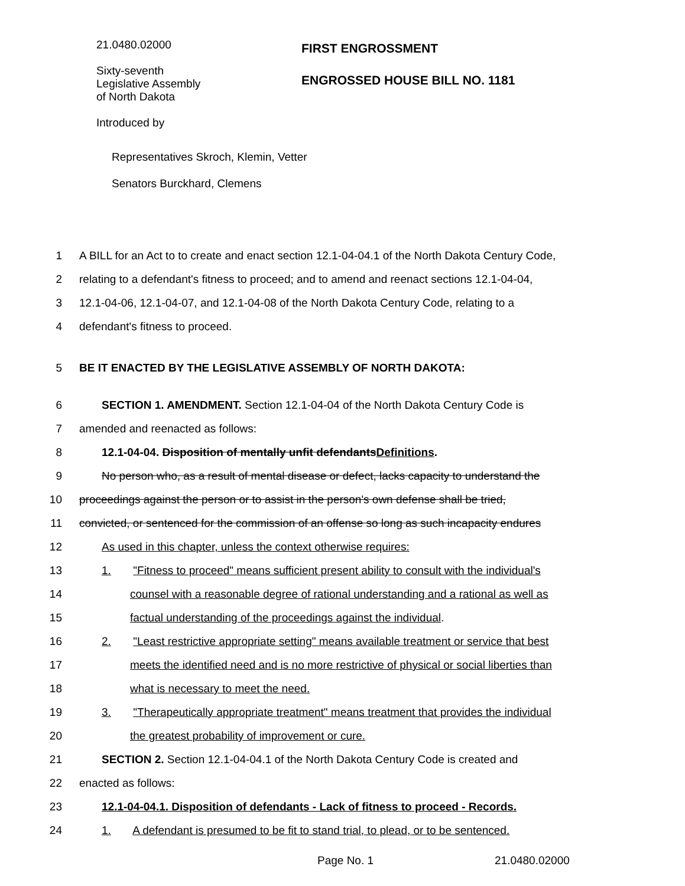21.0480.02000
Sixty-seventh
Legislative Assembly
of North Dakota
Introduced by
FIRST ENGROSSMENT
ENGROSSED HOUSE BILL NO. 1181
Representatives Skroch, Klemin, Vetter
Senators Burckhard, Clemens
1 A BILL for an Act to to create and enact section 12.1-04-04.1 of the North Dakota Century Code,
2 relating to a defendant's fitness to proceed; and to amend and reenact sections 12.1-04-04,
3 12.1-04-06, 12.1-04-07, and 12.1-04-08 of the North Dakota Century Code, relating to a
4 defendant's fitness to proceed.
5 BE IT ENACTED BY THE LEGISLATIVE ASSEMBLY OF NORTH DAKOTA:
6 SECTION 1. AMENDMENT. Section 12.1-04-04 of the North Dakota Century Code is
7 amended and reenacted as follows:
8 12.1-04-04. Disposition of mentally unfit defendantsDefinitions.
9 No person who, as a result of mental disease or defect, lacks capacity to understand the
10 proceedings against the person or to assist in the person's own defense shall be tried,
11 convicted, or sentenced for the commission of an offense so long as such incapacity endures
12 As used in this chapter, unless the context otherwise requires:
13 1. "Fitness to proceed" means sufficient present ability to consult with the individual's
14 counsel with a reasonable degree of rational understanding and a rational as well as
15 factual understanding of the proceedings against the individual.
16 2. "Least restrictive appropriate setting" means available treatment or service that best
17 meets the identified need and is no more restrictive of physical or social liberties than
18 what is necessary to meet the need.
19 3. "Therapeutically appropriate treatment" means treatment that provides the individual
20 the greatest probability of improvement or cure.
21 SECTION 2. Section 12.1-04-04.1 of the North Dakota Century Code is created and
22 enacted as follows:
23 12.1-04-04.1. Disposition of defendants - Lack of fitness to proceed - Records.
24 1. A defendant is presumed to be fit to stand trial, to plead, or to be sentenced.
Page No. 1 21.0480.02000